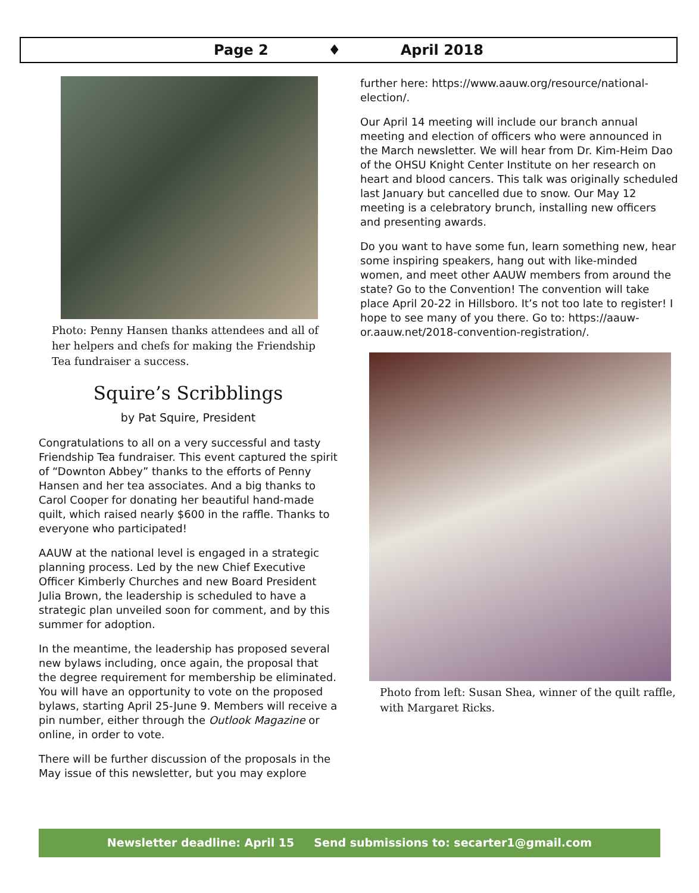Page 2 ♦ April 2018
Photo: Penny Hansen thanks attendees and all of her helpers and chefs for making the Friendship Tea fundraiser a success.
Squire’s Scribblings
by Pat Squire, President
Congratulations to all on a very successful and tasty Friendship Tea fundraiser. This event captured the spirit of “Downton Abbey” thanks to the efforts of Penny Hansen and her tea associates. And a big thanks to Carol Cooper for donating her beautiful hand-made quilt, which raised nearly $600 in the raffle. Thanks to everyone who participated!
AAUW at the national level is engaged in a strategic planning process. Led by the new Chief Executive Officer Kimberly Churches and new Board President Julia Brown, the leadership is scheduled to have a strategic plan unveiled soon for comment, and by this summer for adoption.
In the meantime, the leadership has proposed several new bylaws including, once again, the proposal that the degree requirement for membership be eliminated. You will have an opportunity to vote on the proposed bylaws, starting April 25-June 9. Members will receive a pin number, either through the Outlook Magazine or online, in order to vote.
There will be further discussion of the proposals in the May issue of this newsletter, but you may explore
further here: https://www.aauw.org/resource/national-election/.
Our April 14 meeting will include our branch annual meeting and election of officers who were announced in the March newsletter. We will hear from Dr. Kim-Heim Dao of the OHSU Knight Center Institute on her research on heart and blood cancers. This talk was originally scheduled last January but cancelled due to snow. Our May 12 meeting is a celebratory brunch, installing new officers and presenting awards.
Do you want to have some fun, learn something new, hear some inspiring speakers, hang out with like-minded women, and meet other AAUW members from around the state? Go to the Convention! The convention will take place April 20-22 in Hillsboro. It’s not too late to register! I hope to see many of you there. Go to: https://aauw-or.aauw.net/2018-convention-registration/.
Photo from left: Susan Shea, winner of the quilt raffle, with Margaret Ricks.
Newsletter deadline: April 15 Send submissions to: secarter1@gmail.com